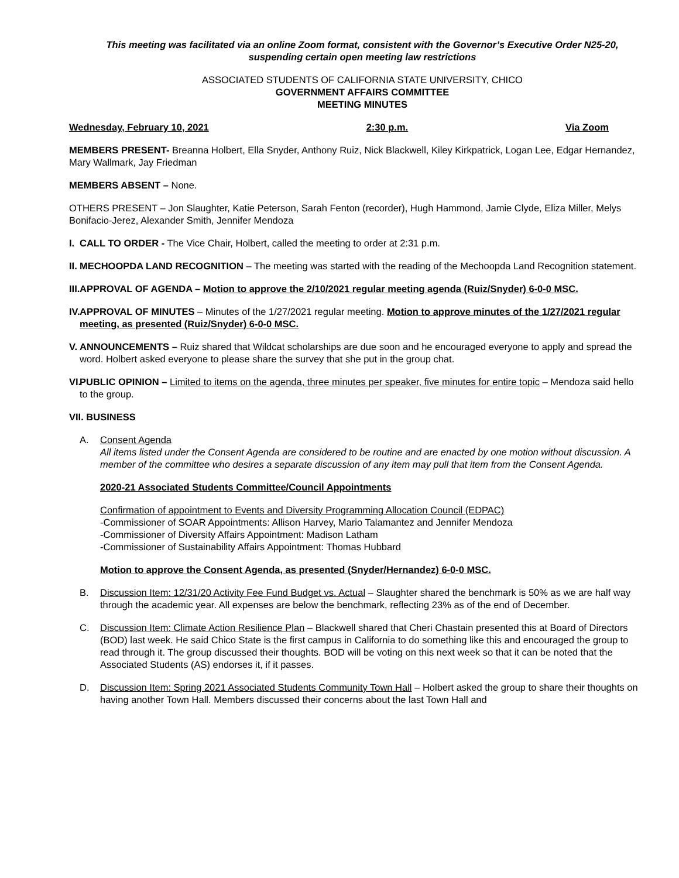This meeting was facilitated via an online Zoom format, consistent with the Governor’s Executive Order N25-20, suspending certain open meeting law restrictions
ASSOCIATED STUDENTS OF CALIFORNIA STATE UNIVERSITY, CHICO
GOVERNMENT AFFAIRS COMMITTEE
MEETING MINUTES
Wednesday, February 10, 2021 2:30 p.m. Via Zoom
MEMBERS PRESENT- Breanna Holbert, Ella Snyder, Anthony Ruiz, Nick Blackwell, Kiley Kirkpatrick, Logan Lee, Edgar Hernandez, Mary Wallmark, Jay Friedman
MEMBERS ABSENT – None.
OTHERS PRESENT – Jon Slaughter, Katie Peterson, Sarah Fenton (recorder), Hugh Hammond, Jamie Clyde, Eliza Miller, Melys Bonifacio-Jerez, Alexander Smith, Jennifer Mendoza
I. CALL TO ORDER - The Vice Chair, Holbert, called the meeting to order at 2:31 p.m.
II. MECHOOPDA LAND RECOGNITION – The meeting was started with the reading of the Mechoopda Land Recognition statement.
III. APPROVAL OF AGENDA – Motion to approve the 2/10/2021 regular meeting agenda (Ruiz/Snyder) 6-0-0 MSC.
IV. APPROVAL OF MINUTES – Minutes of the 1/27/2021 regular meeting. Motion to approve minutes of the 1/27/2021 regular meeting, as presented (Ruiz/Snyder) 6-0-0 MSC.
V. ANNOUNCEMENTS – Ruiz shared that Wildcat scholarships are due soon and he encouraged everyone to apply and spread the word. Holbert asked everyone to please share the survey that she put in the group chat.
VI. PUBLIC OPINION – Limited to items on the agenda, three minutes per speaker, five minutes for entire topic – Mendoza said hello to the group.
VII. BUSINESS
A. Consent Agenda
All items listed under the Consent Agenda are considered to be routine and are enacted by one motion without discussion. A member of the committee who desires a separate discussion of any item may pull that item from the Consent Agenda.
2020-21 Associated Students Committee/Council Appointments
Confirmation of appointment to Events and Diversity Programming Allocation Council (EDPAC)
-Commissioner of SOAR Appointments: Allison Harvey, Mario Talamantez and Jennifer Mendoza
-Commissioner of Diversity Affairs Appointment: Madison Latham
-Commissioner of Sustainability Affairs Appointment: Thomas Hubbard
Motion to approve the Consent Agenda, as presented (Snyder/Hernandez) 6-0-0 MSC.
B. Discussion Item: 12/31/20 Activity Fee Fund Budget vs. Actual – Slaughter shared the benchmark is 50% as we are half way through the academic year. All expenses are below the benchmark, reflecting 23% as of the end of December.
C. Discussion Item: Climate Action Resilience Plan – Blackwell shared that Cheri Chastain presented this at Board of Directors (BOD) last week. He said Chico State is the first campus in California to do something like this and encouraged the group to read through it. The group discussed their thoughts. BOD will be voting on this next week so that it can be noted that the Associated Students (AS) endorses it, if it passes.
D. Discussion Item: Spring 2021 Associated Students Community Town Hall – Holbert asked the group to share their thoughts on having another Town Hall. Members discussed their concerns about the last Town Hall and